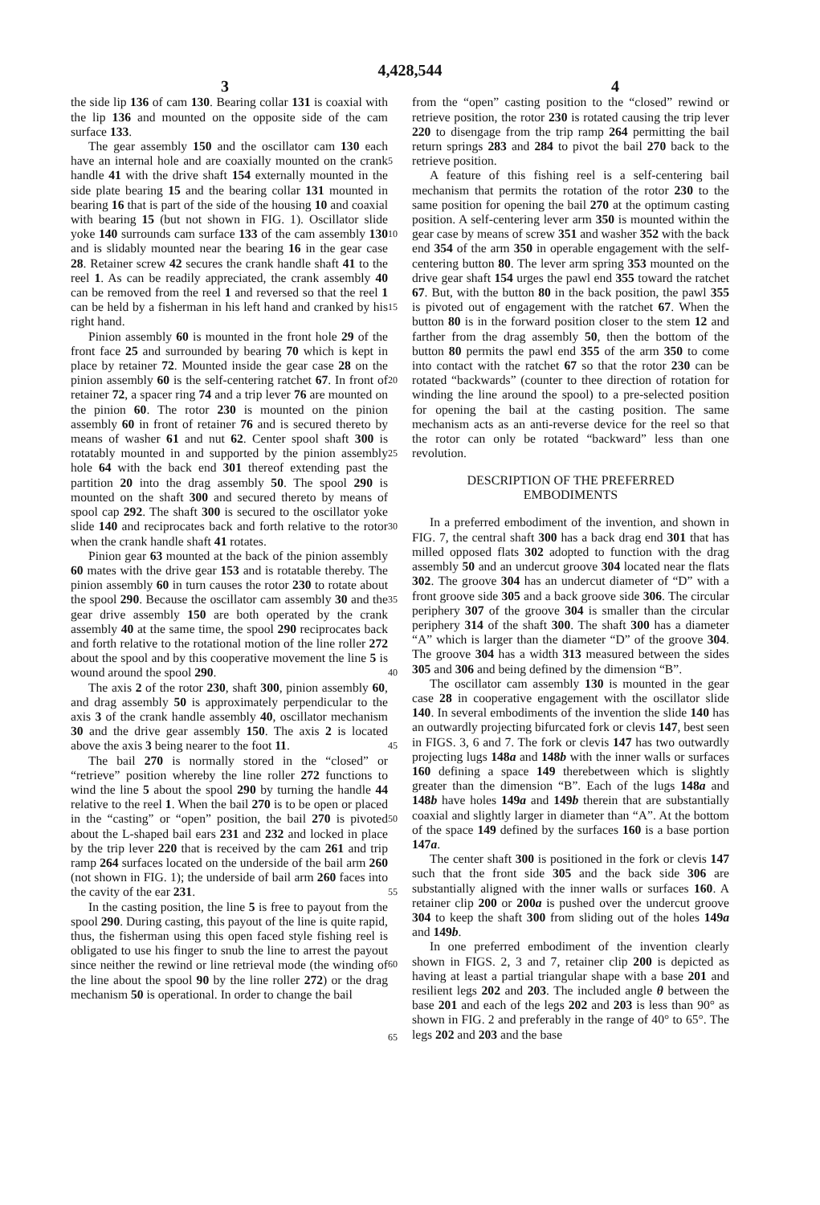4,428,544
3 4
the side lip 136 of cam 130. Bearing collar 131 is coaxial with the lip 136 and mounted on the opposite side of the cam surface 133.
The gear assembly 150 and the oscillator cam 130 each have an internal hole and are coaxially mounted on the crank handle 41 with the drive shaft 154 externally mounted in the side plate bearing 15 and the bearing collar 131 mounted in bearing 16 that is part of the side of the housing 10 and coaxial with bearing 15 (but not shown in FIG. 1). Oscillator slide yoke 140 surrounds cam surface 133 of the cam assembly 130 and is slidably mounted near the bearing 16 in the gear case 28. Retainer screw 42 secures the crank handle shaft 41 to the reel 1. As can be readily appreciated, the crank assembly 40 can be removed from the reel 1 and reversed so that the reel 1 can be held by a fisherman in his left hand and cranked by his right hand.
Pinion assembly 60 is mounted in the front hole 29 of the front face 25 and surrounded by bearing 70 which is kept in place by retainer 72. Mounted inside the gear case 28 on the pinion assembly 60 is the self-centering ratchet 67. In front of retainer 72, a spacer ring 74 and a trip lever 76 are mounted on the pinion 60. The rotor 230 is mounted on the pinion assembly 60 in front of retainer 76 and is secured thereto by means of washer 61 and nut 62. Center spool shaft 300 is rotatably mounted in and supported by the pinion assembly hole 64 with the back end 301 thereof extending past the partition 20 into the drag assembly 50. The spool 290 is mounted on the shaft 300 and secured thereto by means of spool cap 292. The shaft 300 is secured to the oscillator yoke slide 140 and reciprocates back and forth relative to the rotor when the crank handle shaft 41 rotates.
Pinion gear 63 mounted at the back of the pinion assembly 60 mates with the drive gear 153 and is rotatable thereby. The pinion assembly 60 in turn causes the rotor 230 to rotate about the spool 290. Because the oscillator cam assembly 30 and the gear drive assembly 150 are both operated by the crank assembly 40 at the same time, the spool 290 reciprocates back and forth relative to the rotational motion of the line roller 272 about the spool and by this cooperative movement the line 5 is wound around the spool 290.
The axis 2 of the rotor 230, shaft 300, pinion assembly 60, and drag assembly 50 is approximately perpendicular to the axis 3 of the crank handle assembly 40, oscillator mechanism 30 and the drive gear assembly 150. The axis 2 is located above the axis 3 being nearer to the foot 11.
The bail 270 is normally stored in the “closed” or “retrieve” position whereby the line roller 272 functions to wind the line 5 about the spool 290 by turning the handle 44 relative to the reel 1. When the bail 270 is to be open or placed in the “casting” or “open” position, the bail 270 is pivoted about the L-shaped bail ears 231 and 232 and locked in place by the trip lever 220 that is received by the cam 261 and trip ramp 264 surfaces located on the underside of the bail arm 260 (not shown in FIG. 1); the underside of bail arm 260 faces into the cavity of the ear 231.
In the casting position, the line 5 is free to payout from the spool 290. During casting, this payout of the line is quite rapid, thus, the fisherman using this open faced style fishing reel is obligated to use his finger to snub the line to arrest the payout since neither the rewind or line retrieval mode (the winding of the line about the spool 90 by the line roller 272) or the drag mechanism 50 is operational. In order to change the bail
5
10
15
20
25
30
35
40
45
50
55
60
65
from the “open” casting position to the “closed” rewind or retrieve position, the rotor 230 is rotated causing the trip lever 220 to disengage from the trip ramp 264 permitting the bail return springs 283 and 284 to pivot the bail 270 back to the retrieve position.
A feature of this fishing reel is a self-centering bail mechanism that permits the rotation of the rotor 230 to the same position for opening the bail 270 at the optimum casting position. A self-centering lever arm 350 is mounted within the gear case by means of screw 351 and washer 352 with the back end 354 of the arm 350 in operable engagement with the self-centering button 80. The lever arm spring 353 mounted on the drive gear shaft 154 urges the pawl end 355 toward the ratchet 67. But, with the button 80 in the back position, the pawl 355 is pivoted out of engagement with the ratchet 67. When the button 80 is in the forward position closer to the stem 12 and farther from the drag assembly 50, then the bottom of the button 80 permits the pawl end 355 of the arm 350 to come into contact with the ratchet 67 so that the rotor 230 can be rotated “backwards” (counter to thee direction of rotation for winding the line around the spool) to a pre-selected position for opening the bail at the casting position. The same mechanism acts as an anti-reverse device for the reel so that the rotor can only be rotated “backward” less than one revolution.
DESCRIPTION OF THE PREFERRED
EMBODIMENTS
In a preferred embodiment of the invention, and shown in FIG. 7, the central shaft 300 has a back drag end 301 that has milled opposed flats 302 adopted to function with the drag assembly 50 and an undercut groove 304 located near the flats 302. The groove 304 has an undercut diameter of “D” with a front groove side 305 and a back groove side 306. The circular periphery 307 of the groove 304 is smaller than the circular periphery 314 of the shaft 300. The shaft 300 has a diameter “A” which is larger than the diameter “D” of the groove 304. The groove 304 has a width 313 measured between the sides 305 and 306 and being defined by the dimension “B”.
The oscillator cam assembly 130 is mounted in the gear case 28 in cooperative engagement with the oscillator slide 140. In several embodiments of the invention the slide 140 has an outwardly projecting bifurcated fork or clevis 147, best seen in FIGS. 3, 6 and 7. The fork or clevis 147 has two outwardly projecting lugs 148a and 148b with the inner walls or surfaces 160 defining a space 149 therebetween which is slightly greater than the dimension “B”. Each of the lugs 148a and 148b have holes 149a and 149b therein that are substantially coaxial and slightly larger in diameter than “A”. At the bottom of the space 149 defined by the surfaces 160 is a base portion 147a.
The center shaft 300 is positioned in the fork or clevis 147 such that the front side 305 and the back side 306 are substantially aligned with the inner walls or surfaces 160. A retainer clip 200 or 200a is pushed over the undercut groove 304 to keep the shaft 300 from sliding out of the holes 149a and 149b.
In one preferred embodiment of the invention clearly shown in FIGS. 2, 3 and 7, retainer clip 200 is depicted as having at least a partial triangular shape with a base 201 and resilient legs 202 and 203. The included angle θ between the base 201 and each of the legs 202 and 203 is less than 90° as shown in FIG. 2 and preferably in the range of 40° to 65°. The legs 202 and 203 and the base